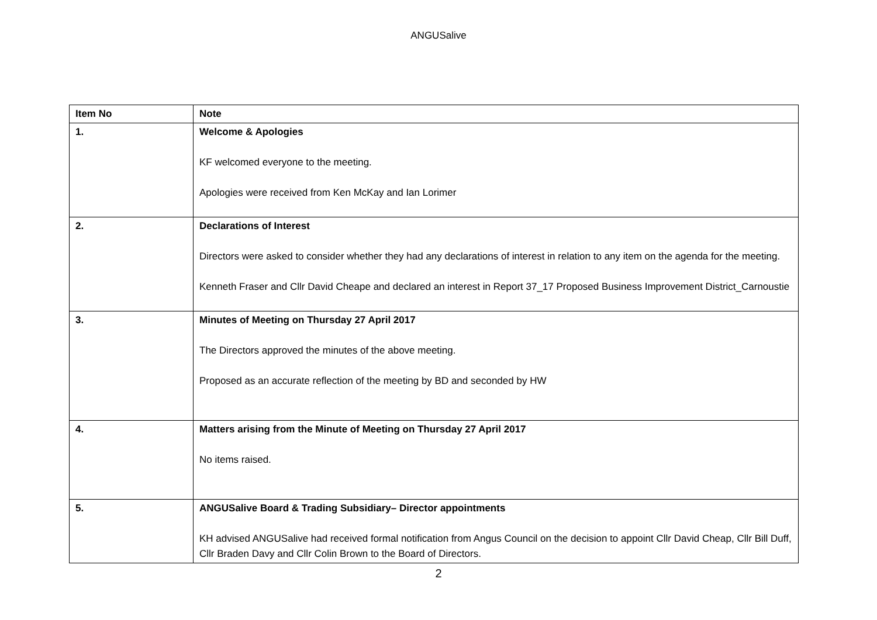ANGUSalive
| Item No | Note |
| --- | --- |
| 1. | Welcome & Apologies KF welcomed everyone to the meeting. Apologies were received from Ken McKay and Ian Lorimer |
| 2. | Declarations of Interest Directors were asked to consider whether they had any declarations of interest in relation to any item on the agenda for the meeting. Kenneth Fraser and Cllr David Cheape and declared an interest in Report 37_17 Proposed Business Improvement District_Carnoustie |
| 3. | Minutes of Meeting on Thursday 27 April 2017 The Directors approved the minutes of the above meeting. Proposed as an accurate reflection of the meeting by BD and seconded by HW |
| 4. | Matters arising from the Minute of Meeting on Thursday 27 April 2017 No items raised. |
| 5. | ANGUSalive Board & Trading Subsidiary– Director appointments KH advised ANGUSalive had received formal notification from Angus Council on the decision to appoint Cllr David Cheap, Cllr Bill Duff, Cllr Braden Davy and Cllr Colin Brown to the Board of Directors. |
2